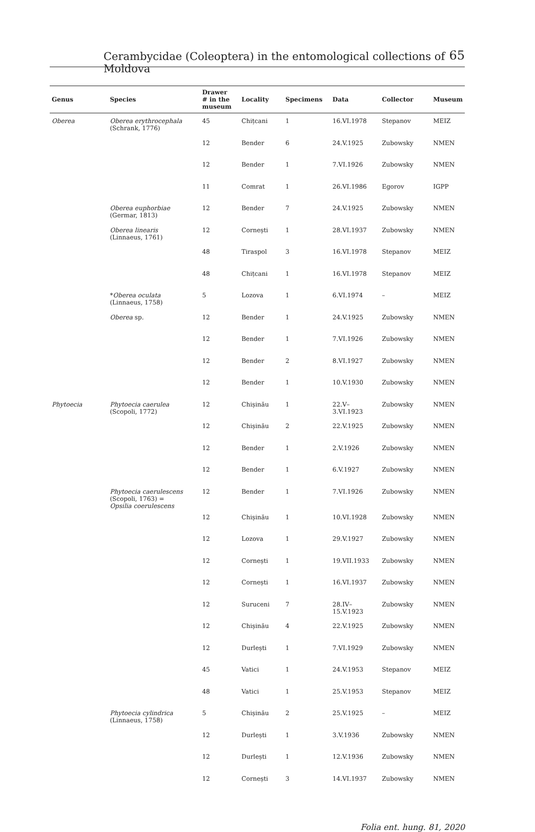Cerambycidae (Coleoptera) in the entomological collections of Moldova 65
| Genus | Species | Drawer # in the museum | Locality | Specimens | Data | Collector | Museum |
| --- | --- | --- | --- | --- | --- | --- | --- |
| Oberea | Oberea erythrocephala (Schrank, 1776) | 45 | Chițcani | 1 | 16.VI.1978 | Stepanov | MEIZ |
| | | 12 | Bender | 6 | 24.V.1925 | Zubowsky | NMEN |
| | | 12 | Bender | 1 | 7.VI.1926 | Zubowsky | NMEN |
| | | 11 | Comrat | 1 | 26.VI.1986 | Egorov | IGPP |
| | Oberea euphorbiae (Germar, 1813) | 12 | Bender | 7 | 24.V.1925 | Zubowsky | NMEN |
| | Oberea linearis (Linnaeus, 1761) | 12 | Cornești | 1 | 28.VI.1937 | Zubowsky | NMEN |
| | | 48 | Tiraspol | 3 | 16.VI.1978 | Stepanov | MEIZ |
| | | 48 | Chițcani | 1 | 16.VI.1978 | Stepanov | MEIZ |
| | * Oberea oculata (Linnaeus, 1758) | 5 | Lozova | 1 | 6.VI.1974 | – | MEIZ |
| | Oberea sp. | 12 | Bender | 1 | 24.V.1925 | Zubowsky | NMEN |
| | | 12 | Bender | 1 | 7.VI.1926 | Zubowsky | NMEN |
| | | 12 | Bender | 2 | 8.VI.1927 | Zubowsky | NMEN |
| | | 12 | Bender | 1 | 10.V.1930 | Zubowsky | NMEN |
| Phytoecia | Phytoecia caerulea (Scopoli, 1772) | 12 | Chișinău | 1 | 22.V– 3.VI.1923 | Zubowsky | NMEN |
| | | 12 | Chișinău | 2 | 22.V.1925 | Zubowsky | NMEN |
| | | 12 | Bender | 1 | 2.V.1926 | Zubowsky | NMEN |
| | | 12 | Bender | 1 | 6.V.1927 | Zubowsky | NMEN |
| | Phytoecia caerulescens (Scopoli, 1763) = Opsilia coerulescens | 12 | Bender | 1 | 7.VI.1926 | Zubowsky | NMEN |
| | | 12 | Chișinău | 1 | 10.VI.1928 | Zubowsky | NMEN |
| | | 12 | Lozova | 1 | 29.V.1927 | Zubowsky | NMEN |
| | | 12 | Cornești | 1 | 19.VII.1933 | Zubowsky | NMEN |
| | | 12 | Cornești | 1 | 16.VI.1937 | Zubowsky | NMEN |
| | | 12 | Suruceni | 7 | 28.IV– 15.V.1923 | Zubowsky | NMEN |
| | | 12 | Chișinău | 4 | 22.V.1925 | Zubowsky | NMEN |
| | | 12 | Durlești | 1 | 7.VI.1929 | Zubowsky | NMEN |
| | | 45 | Vatici | 1 | 24.V.1953 | Stepanov | MEIZ |
| | | 48 | Vatici | 1 | 25.V.1953 | Stepanov | MEIZ |
| | Phytoecia cylindrica (Linnaeus, 1758) | 5 | Chișinău | 2 | 25.V.1925 | – | MEIZ |
| | | 12 | Durlești | 1 | 3.V.1936 | Zubowsky | NMEN |
| | | 12 | Durlești | 1 | 12.V.1936 | Zubowsky | NMEN |
| | | 12 | Cornești | 3 | 14.VI.1937 | Zubowsky | NMEN |
Folia ent. hung. 81, 2020